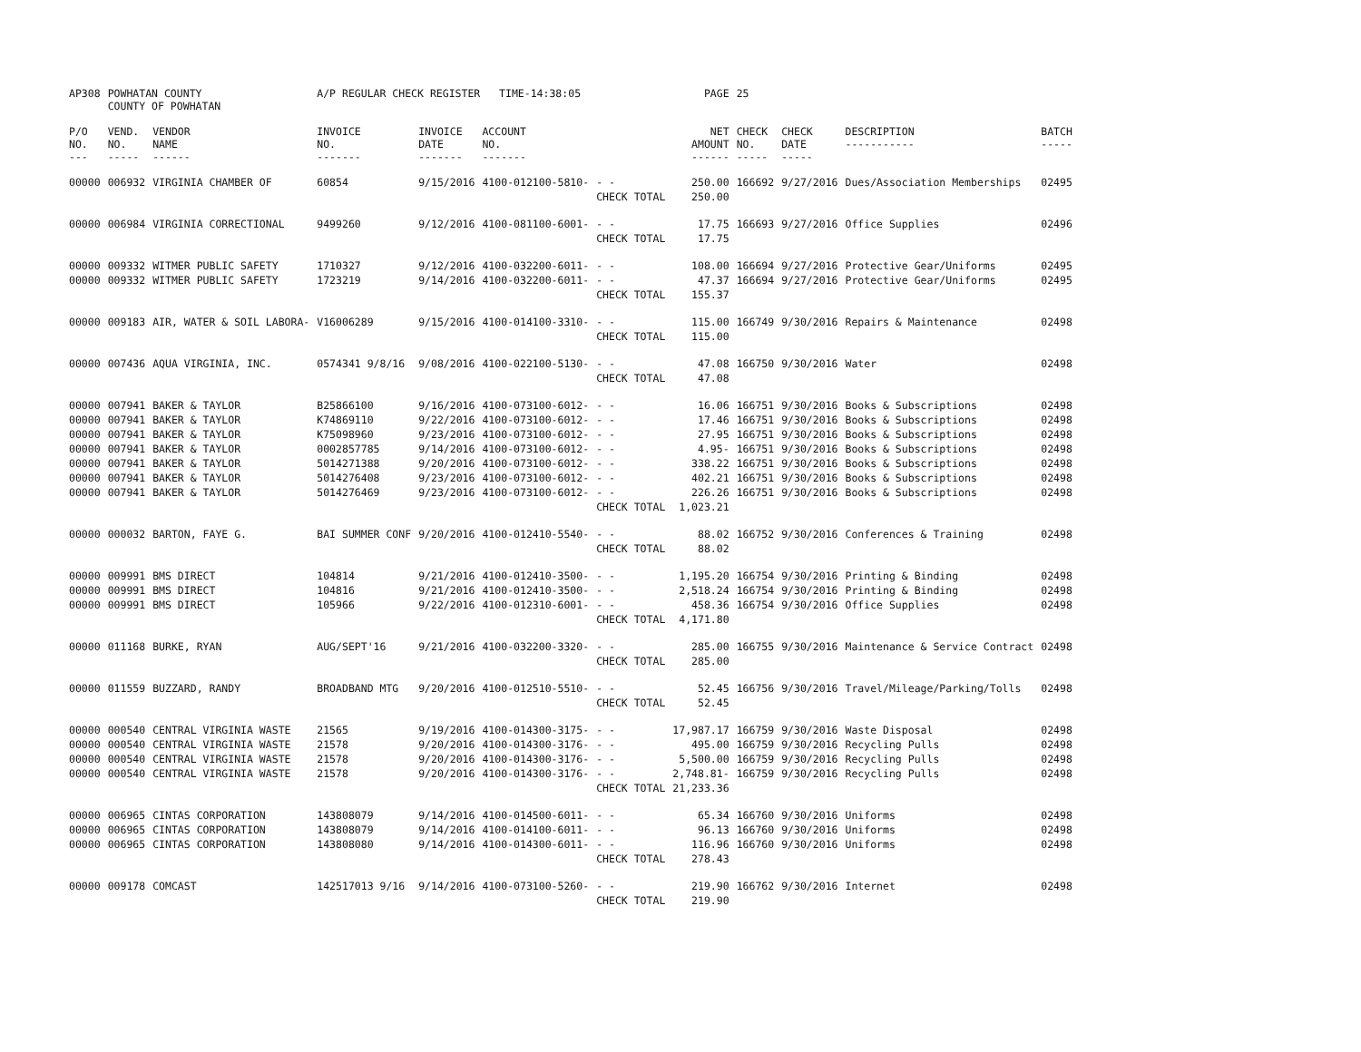| AP308 | POWHATAN COUNTY COUNTY OF POWHATAN | | A/P REGULAR CHECK REGISTER TIME-14:38:05 | | | | PAGE | 25 | | | |
| P/O NO. --- | VEND. NO. ----- | VENDOR NAME ------ | INVOICE NO. ------- | INVOICE DATE ------- | ACCOUNT NO. ------- | | NET AMOUNT ------ | CHECK NO. ----- | CHECK DATE ----- | DESCRIPTION ----------- | BATCH ----- |
| 00000 | 006932 | VIRGINIA CHAMBER OF | 60854 | 9/15/2016 | 4100-012100-5810- | - - | 250.00 | 166692 | 9/27/2016 | Dues/Association Memberships | 02495 |
| | | | | | | CHECK TOTAL | 250.00 | | | | |
| 00000 | 006984 | VIRGINIA CORRECTIONAL | 9499260 | 9/12/2016 | 4100-081100-6001- | - - | 17.75 | 166693 | 9/27/2016 | Office Supplies | 02496 |
| | | | | | | CHECK TOTAL | 17.75 | | | | |
| 00000 | 009332 | WITMER PUBLIC SAFETY | 1710327 | 9/12/2016 | 4100-032200-6011- | - - | 108.00 | 166694 | 9/27/2016 | Protective Gear/Uniforms | 02495 |
| 00000 | 009332 | WITMER PUBLIC SAFETY | 1723219 | 9/14/2016 | 4100-032200-6011- | - - | 47.37 | 166694 | 9/27/2016 | Protective Gear/Uniforms | 02495 |
| | | | | | | CHECK TOTAL | 155.37 | | | | |
| 00000 | 009183 | AIR, WATER & SOIL LABORA- | V16006289 | 9/15/2016 | 4100-014100-3310- | - - | 115.00 | 166749 | 9/30/2016 | Repairs & Maintenance | 02498 |
| | | | | | | CHECK TOTAL | 115.00 | | | | |
| 00000 | 007436 | AQUA VIRGINIA, INC. | 0574341 9/8/16 | 9/08/2016 | 4100-022100-5130- | - - | 47.08 | 166750 | 9/30/2016 | Water | 02498 |
| | | | | | | CHECK TOTAL | 47.08 | | | | |
| 00000 | 007941 | BAKER & TAYLOR | B25866100 | 9/16/2016 | 4100-073100-6012- | - - | 16.06 | 166751 | 9/30/2016 | Books & Subscriptions | 02498 |
| 00000 | 007941 | BAKER & TAYLOR | K74869110 | 9/22/2016 | 4100-073100-6012- | - - | 17.46 | 166751 | 9/30/2016 | Books & Subscriptions | 02498 |
| 00000 | 007941 | BAKER & TAYLOR | K75098960 | 9/23/2016 | 4100-073100-6012- | - - | 27.95 | 166751 | 9/30/2016 | Books & Subscriptions | 02498 |
| 00000 | 007941 | BAKER & TAYLOR | 0002857785 | 9/14/2016 | 4100-073100-6012- | - - | 4.95- | 166751 | 9/30/2016 | Books & Subscriptions | 02498 |
| 00000 | 007941 | BAKER & TAYLOR | 5014271388 | 9/20/2016 | 4100-073100-6012- | - - | 338.22 | 166751 | 9/30/2016 | Books & Subscriptions | 02498 |
| 00000 | 007941 | BAKER & TAYLOR | 5014276408 | 9/23/2016 | 4100-073100-6012- | - - | 402.21 | 166751 | 9/30/2016 | Books & Subscriptions | 02498 |
| 00000 | 007941 | BAKER & TAYLOR | 5014276469 | 9/23/2016 | 4100-073100-6012- | - - | 226.26 | 166751 | 9/30/2016 | Books & Subscriptions | 02498 |
| | | | | | | CHECK TOTAL | 1,023.21 | | | | |
| 00000 | 000032 | BARTON, FAYE G. | BAI SUMMER CONF | 9/20/2016 | 4100-012410-5540- | - - | 88.02 | 166752 | 9/30/2016 | Conferences & Training | 02498 |
| | | | | | | CHECK TOTAL | 88.02 | | | | |
| 00000 | 009991 | BMS DIRECT | 104814 | 9/21/2016 | 4100-012410-3500- | - - | 1,195.20 | 166754 | 9/30/2016 | Printing & Binding | 02498 |
| 00000 | 009991 | BMS DIRECT | 104816 | 9/21/2016 | 4100-012410-3500- | - - | 2,518.24 | 166754 | 9/30/2016 | Printing & Binding | 02498 |
| 00000 | 009991 | BMS DIRECT | 105966 | 9/22/2016 | 4100-012310-6001- | - - | 458.36 | 166754 | 9/30/2016 | Office Supplies | 02498 |
| | | | | | | CHECK TOTAL | 4,171.80 | | | | |
| 00000 | 011168 | BURKE, RYAN | AUG/SEPT'16 | 9/21/2016 | 4100-032200-3320- | - - | 285.00 | 166755 | 9/30/2016 | Maintenance & Service Contract | 02498 |
| | | | | | | CHECK TOTAL | 285.00 | | | | |
| 00000 | 011559 | BUZZARD, RANDY | BROADBAND MTG | 9/20/2016 | 4100-012510-5510- | - - | 52.45 | 166756 | 9/30/2016 | Travel/Mileage/Parking/Tolls | 02498 |
| | | | | | | CHECK TOTAL | 52.45 | | | | |
| 00000 | 000540 | CENTRAL VIRGINIA WASTE | 21565 | 9/19/2016 | 4100-014300-3175- | - - | 17,987.17 | 166759 | 9/30/2016 | Waste Disposal | 02498 |
| 00000 | 000540 | CENTRAL VIRGINIA WASTE | 21578 | 9/20/2016 | 4100-014300-3176- | - - | 495.00 | 166759 | 9/30/2016 | Recycling Pulls | 02498 |
| 00000 | 000540 | CENTRAL VIRGINIA WASTE | 21578 | 9/20/2016 | 4100-014300-3176- | - - | 5,500.00 | 166759 | 9/30/2016 | Recycling Pulls | 02498 |
| 00000 | 000540 | CENTRAL VIRGINIA WASTE | 21578 | 9/20/2016 | 4100-014300-3176- | - - | 2,748.81- | 166759 | 9/30/2016 | Recycling Pulls | 02498 |
| | | | | | | CHECK TOTAL | 21,233.36 | | | | |
| 00000 | 006965 | CINTAS CORPORATION | 143808079 | 9/14/2016 | 4100-014500-6011- | - - | 65.34 | 166760 | 9/30/2016 | Uniforms | 02498 |
| 00000 | 006965 | CINTAS CORPORATION | 143808079 | 9/14/2016 | 4100-014100-6011- | - - | 96.13 | 166760 | 9/30/2016 | Uniforms | 02498 |
| 00000 | 006965 | CINTAS CORPORATION | 143808080 | 9/14/2016 | 4100-014300-6011- | - - | 116.96 | 166760 | 9/30/2016 | Uniforms | 02498 |
| | | | | | | CHECK TOTAL | 278.43 | | | | |
| 00000 | 009178 | COMCAST | 142517013 9/16 | 9/14/2016 | 4100-073100-5260- | - - | 219.90 | 166762 | 9/30/2016 | Internet | 02498 |
| | | | | | | CHECK TOTAL | 219.90 | | | | |